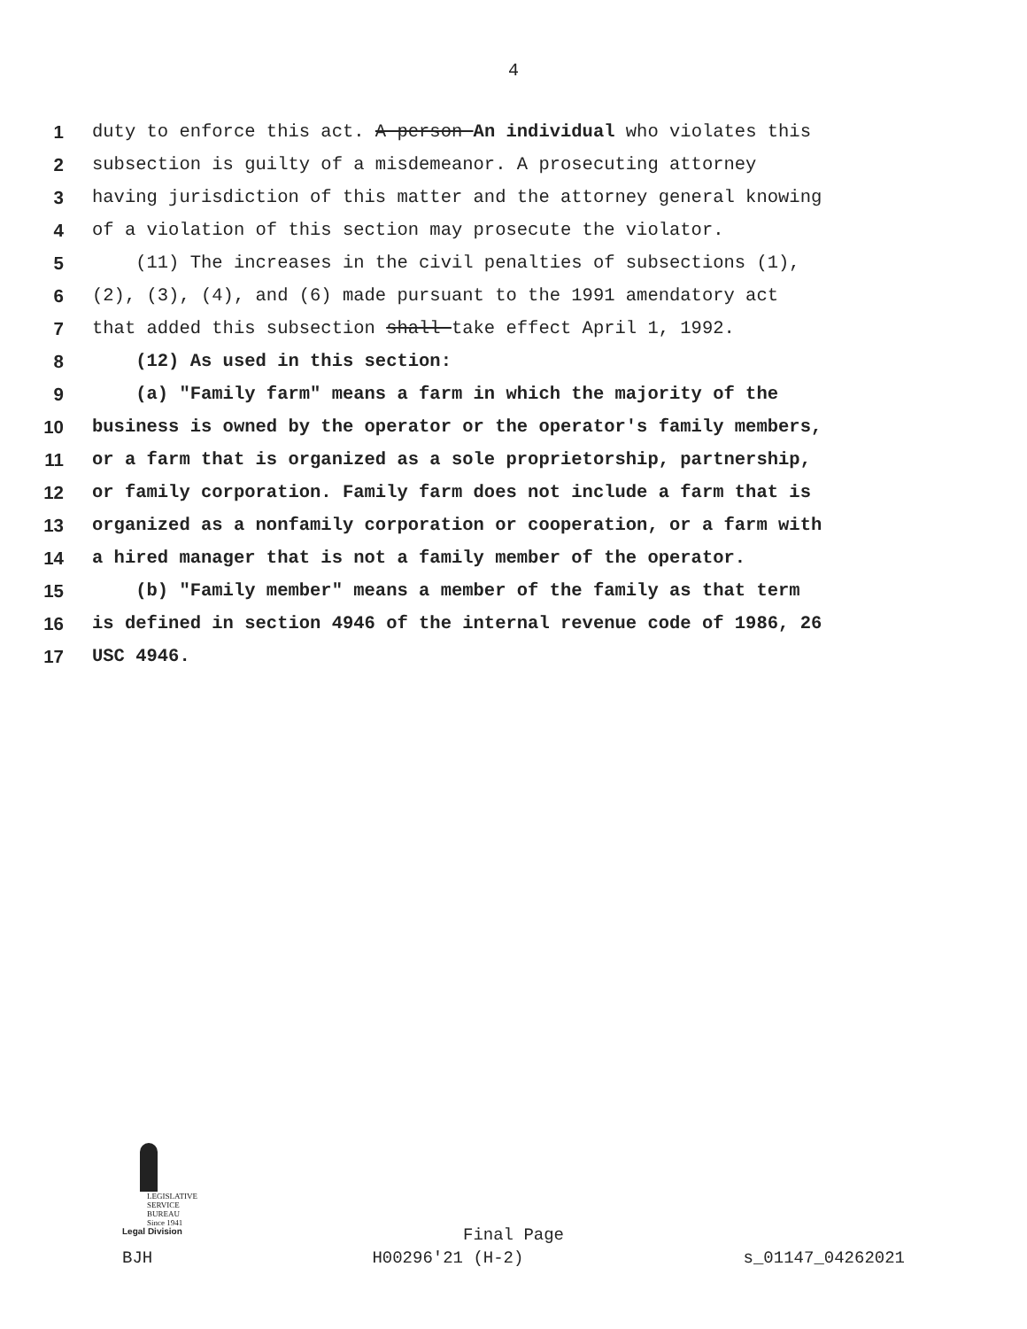4
1 duty to enforce this act. A person An individual who violates this
2 subsection is guilty of a misdemeanor. A prosecuting attorney
3 having jurisdiction of this matter and the attorney general knowing
4 of a violation of this section may prosecute the violator.
5 (11) The increases in the civil penalties of subsections (1),
6 (2), (3), (4), and (6) made pursuant to the 1991 amendatory act
7 that added this subsection shall take effect April 1, 1992.
8 (12) As used in this section:
9 (a) "Family farm" means a farm in which the majority of the
10 business is owned by the operator or the operator's family members,
11 or a farm that is organized as a sole proprietorship, partnership,
12 or family corporation. Family farm does not include a farm that is
13 organized as a nonfamily corporation or cooperation, or a farm with
14 a hired manager that is not a family member of the operator.
15 (b) "Family member" means a member of the family as that term
16 is defined in section 4946 of the internal revenue code of 1986, 26
17 USC 4946.
LEGISLATIVE
SERVICE
BUREAU
Since 1941
Legal Division
Final Page
BJH H00296'21 (H-2) s_01147_04262021